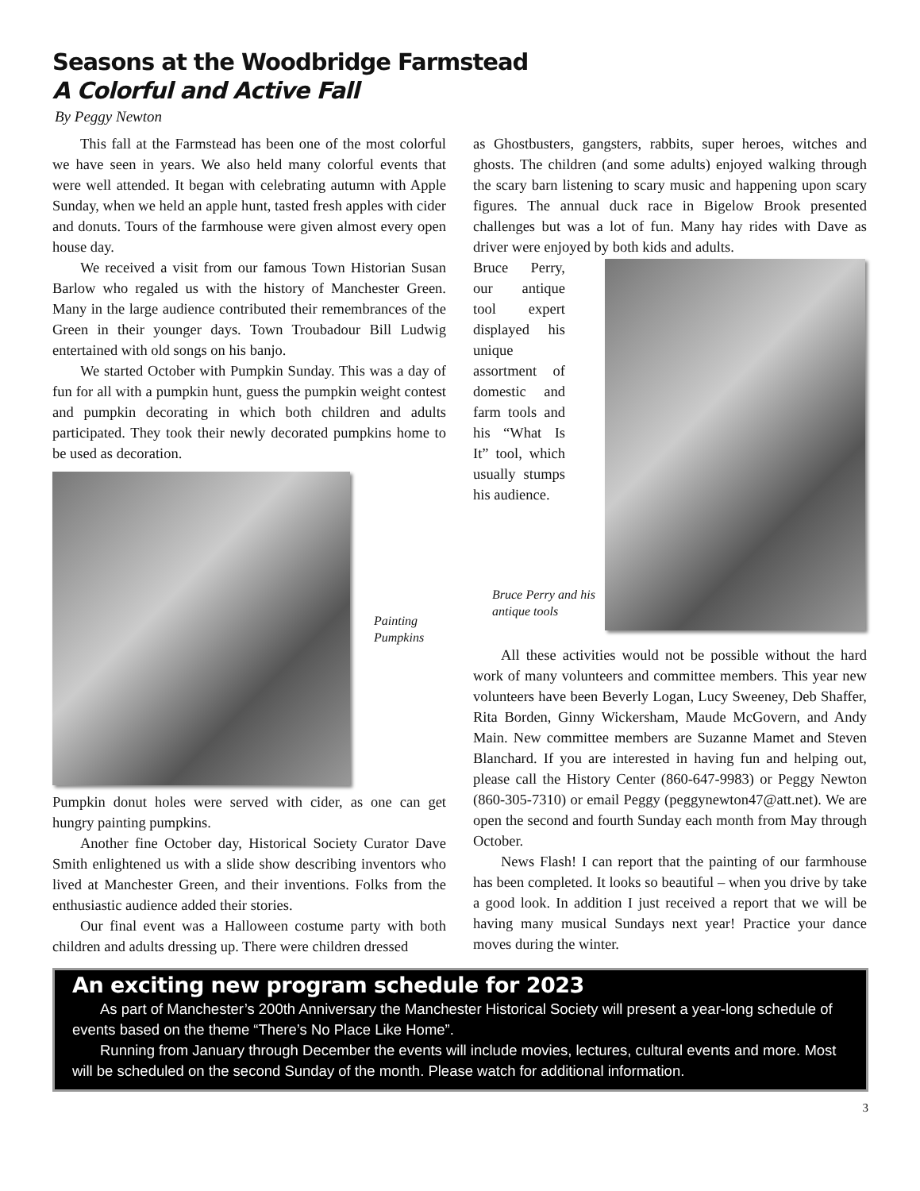Seasons at the Woodbridge Farmstead
A Colorful and Active Fall
By Peggy Newton
This fall at the Farmstead has been one of the most colorful we have seen in years. We also held many colorful events that were well attended. It began with celebrating autumn with Apple Sunday, when we held an apple hunt, tasted fresh apples with cider and donuts. Tours of the farmhouse were given almost every open house day.
We received a visit from our famous Town Historian Susan Barlow who regaled us with the history of Manchester Green. Many in the large audience contributed their remembrances of the Green in their younger days. Town Troubadour Bill Ludwig entertained with old songs on his banjo.
We started October with Pumpkin Sunday. This was a day of fun for all with a pumpkin hunt, guess the pumpkin weight contest and pumpkin decorating in which both children and adults participated. They took their newly decorated pumpkins home to be used as decoration.
Painting
Pumpkins
Pumpkin donut holes were served with cider, as one can get hungry painting pumpkins.
Another fine October day, Historical Society Curator Dave Smith enlightened us with a slide show describing inventors who lived at Manchester Green, and their inventions. Folks from the enthusiastic audience added their stories.
Our final event was a Halloween costume party with both children and adults dressing up. There were children dressed
as Ghostbusters, gangsters, rabbits, super heroes, witches and ghosts. The children (and some adults) enjoyed walking through the scary barn listening to scary music and happening upon scary figures. The annual duck race in Bigelow Brook presented challenges but was a lot of fun. Many hay rides with Dave as driver were enjoyed by both kids and adults.
Bruce Perry, our antique tool expert displayed his unique assortment of domestic and farm tools and his “What Is It” tool, which usually stumps his audience.
Bruce Perry and his antique tools
All these activities would not be possible without the hard work of many volunteers and committee members. This year new volunteers have been Beverly Logan, Lucy Sweeney, Deb Shaffer, Rita Borden, Ginny Wickersham, Maude McGovern, and Andy Main. New committee members are Suzanne Mamet and Steven Blanchard. If you are interested in having fun and helping out, please call the History Center (860-647-9983) or Peggy Newton (860-305-7310) or email Peggy (peggynewton47@att.net). We are open the second and fourth Sunday each month from May through October.
News Flash! I can report that the painting of our farmhouse has been completed. It looks so beautiful – when you drive by take a good look. In addition I just received a report that we will be having many musical Sundays next year! Practice your dance moves during the winter.
An exciting new program schedule for 2023
As part of Manchester’s 200th Anniversary the Manchester Historical Society will present a year-long schedule of events based on the theme “There’s No Place Like Home”.
Running from January through December the events will include movies, lectures, cultural events and more. Most will be scheduled on the second Sunday of the month. Please watch for additional information.
3